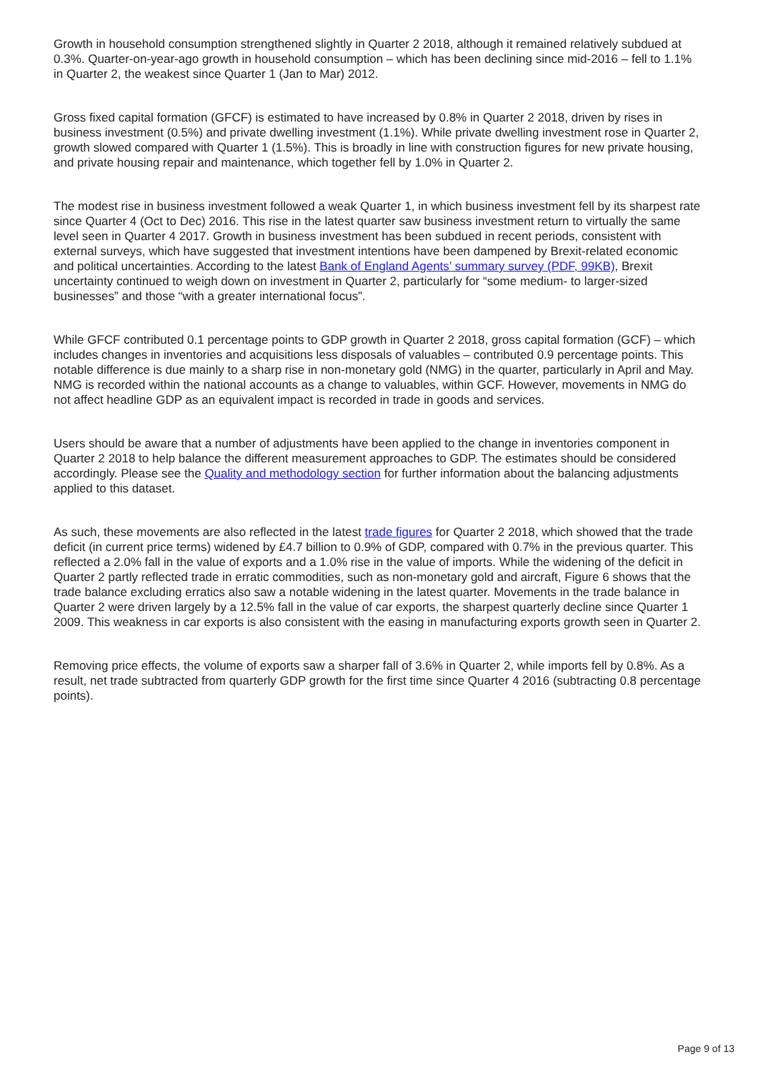Growth in household consumption strengthened slightly in Quarter 2 2018, although it remained relatively subdued at 0.3%. Quarter-on-year-ago growth in household consumption – which has been declining since mid-2016 – fell to 1.1% in Quarter 2, the weakest since Quarter 1 (Jan to Mar) 2012.
Gross fixed capital formation (GFCF) is estimated to have increased by 0.8% in Quarter 2 2018, driven by rises in business investment (0.5%) and private dwelling investment (1.1%). While private dwelling investment rose in Quarter 2, growth slowed compared with Quarter 1 (1.5%). This is broadly in line with construction figures for new private housing, and private housing repair and maintenance, which together fell by 1.0% in Quarter 2.
The modest rise in business investment followed a weak Quarter 1, in which business investment fell by its sharpest rate since Quarter 4 (Oct to Dec) 2016. This rise in the latest quarter saw business investment return to virtually the same level seen in Quarter 4 2017. Growth in business investment has been subdued in recent periods, consistent with external surveys, which have suggested that investment intentions have been dampened by Brexit-related economic and political uncertainties. According to the latest Bank of England Agents’ summary survey (PDF, 99KB), Brexit uncertainty continued to weigh down on investment in Quarter 2, particularly for “some medium- to larger-sized businesses” and those “with a greater international focus”.
While GFCF contributed 0.1 percentage points to GDP growth in Quarter 2 2018, gross capital formation (GCF) – which includes changes in inventories and acquisitions less disposals of valuables – contributed 0.9 percentage points. This notable difference is due mainly to a sharp rise in non-monetary gold (NMG) in the quarter, particularly in April and May. NMG is recorded within the national accounts as a change to valuables, within GCF. However, movements in NMG do not affect headline GDP as an equivalent impact is recorded in trade in goods and services.
Users should be aware that a number of adjustments have been applied to the change in inventories component in Quarter 2 2018 to help balance the different measurement approaches to GDP. The estimates should be considered accordingly. Please see the Quality and methodology section for further information about the balancing adjustments applied to this dataset.
As such, these movements are also reflected in the latest trade figures for Quarter 2 2018, which showed that the trade deficit (in current price terms) widened by £4.7 billion to 0.9% of GDP, compared with 0.7% in the previous quarter. This reflected a 2.0% fall in the value of exports and a 1.0% rise in the value of imports. While the widening of the deficit in Quarter 2 partly reflected trade in erratic commodities, such as non-monetary gold and aircraft, Figure 6 shows that the trade balance excluding erratics also saw a notable widening in the latest quarter. Movements in the trade balance in Quarter 2 were driven largely by a 12.5% fall in the value of car exports, the sharpest quarterly decline since Quarter 1 2009. This weakness in car exports is also consistent with the easing in manufacturing exports growth seen in Quarter 2.
Removing price effects, the volume of exports saw a sharper fall of 3.6% in Quarter 2, while imports fell by 0.8%. As a result, net trade subtracted from quarterly GDP growth for the first time since Quarter 4 2016 (subtracting 0.8 percentage points).
Page 9 of 13